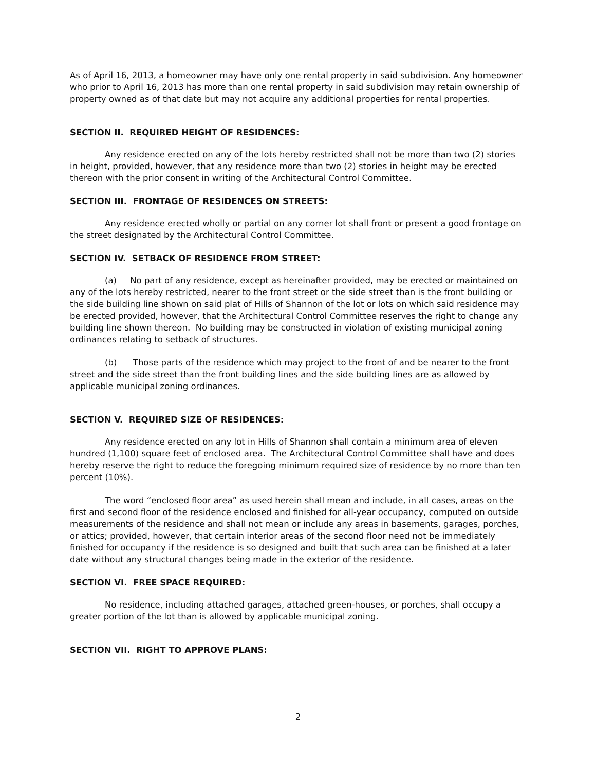As of April 16, 2013, a homeowner may have only one rental property in said subdivision. Any homeowner who prior to April 16, 2013 has more than one rental property in said subdivision may retain ownership of property owned as of that date but may not acquire any additional properties for rental properties.
SECTION II. REQUIRED HEIGHT OF RESIDENCES:
Any residence erected on any of the lots hereby restricted shall not be more than two (2) stories in height, provided, however, that any residence more than two (2) stories in height may be erected thereon with the prior consent in writing of the Architectural Control Committee.
SECTION III. FRONTAGE OF RESIDENCES ON STREETS:
Any residence erected wholly or partial on any corner lot shall front or present a good frontage on the street designated by the Architectural Control Committee.
SECTION IV. SETBACK OF RESIDENCE FROM STREET:
(a) No part of any residence, except as hereinafter provided, may be erected or maintained on any of the lots hereby restricted, nearer to the front street or the side street than is the front building or the side building line shown on said plat of Hills of Shannon of the lot or lots on which said residence may be erected provided, however, that the Architectural Control Committee reserves the right to change any building line shown thereon. No building may be constructed in violation of existing municipal zoning ordinances relating to setback of structures.
(b) Those parts of the residence which may project to the front of and be nearer to the front street and the side street than the front building lines and the side building lines are as allowed by applicable municipal zoning ordinances.
SECTION V. REQUIRED SIZE OF RESIDENCES:
Any residence erected on any lot in Hills of Shannon shall contain a minimum area of eleven hundred (1,100) square feet of enclosed area. The Architectural Control Committee shall have and does hereby reserve the right to reduce the foregoing minimum required size of residence by no more than ten percent (10%).
The word “enclosed floor area” as used herein shall mean and include, in all cases, areas on the first and second floor of the residence enclosed and finished for all-year occupancy, computed on outside measurements of the residence and shall not mean or include any areas in basements, garages, porches, or attics; provided, however, that certain interior areas of the second floor need not be immediately finished for occupancy if the residence is so designed and built that such area can be finished at a later date without any structural changes being made in the exterior of the residence.
SECTION VI. FREE SPACE REQUIRED:
No residence, including attached garages, attached green-houses, or porches, shall occupy a greater portion of the lot than is allowed by applicable municipal zoning.
SECTION VII. RIGHT TO APPROVE PLANS:
2